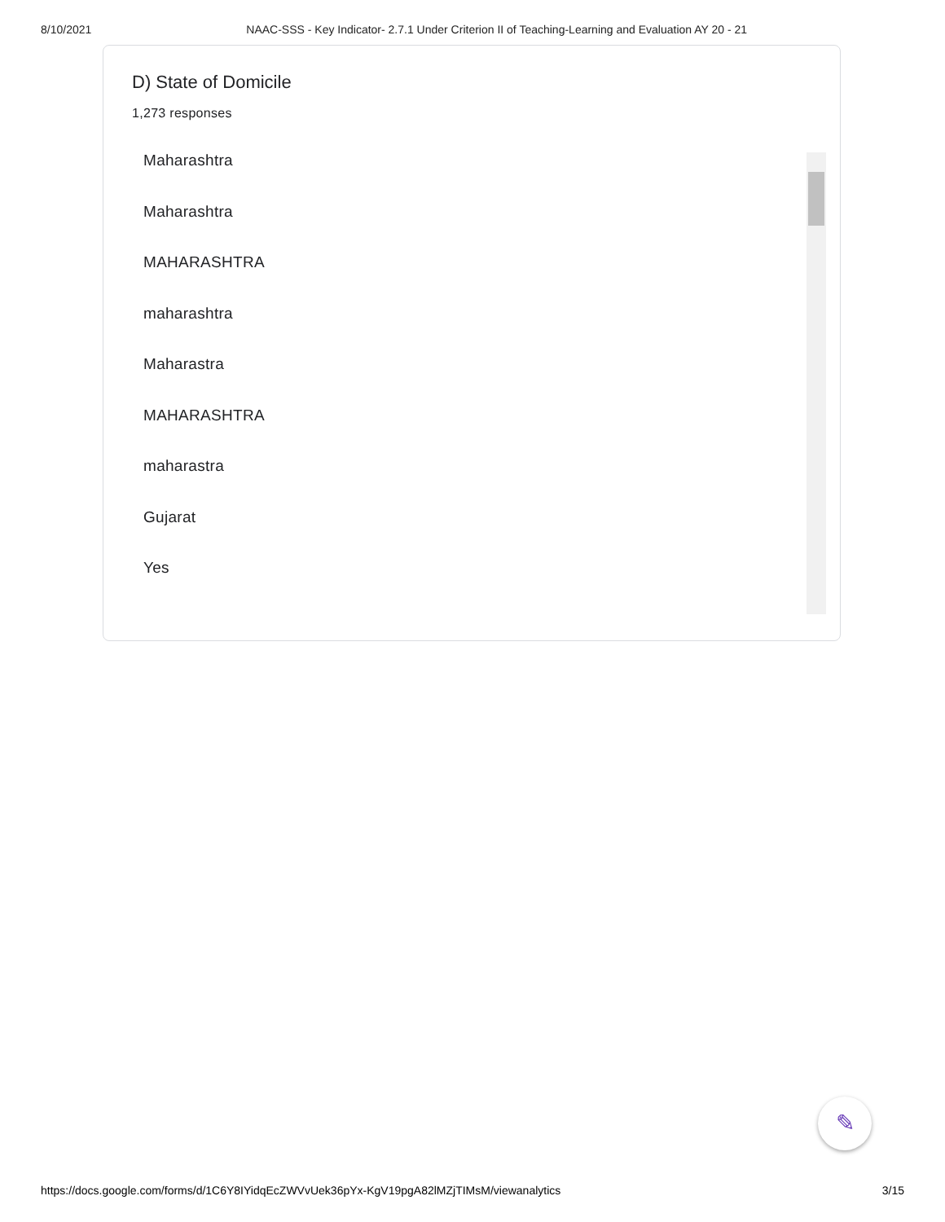8/10/2021 NAAC-SSS - Key Indicator- 2.7.1 Under Criterion II of Teaching-Learning and Evaluation AY 20 - 21
D) State of Domicile
1,273 responses
Maharashtra
Maharashtra
MAHARASHTRA
maharashtra
Maharastra
MAHARASHTRA
maharastra
Gujarat
Yes
✎
https://docs.google.com/forms/d/1C6Y8IYidqEcZWVvUek36pYx-KgV19pgA82lMZjTIMsM/viewanalytics 3/15